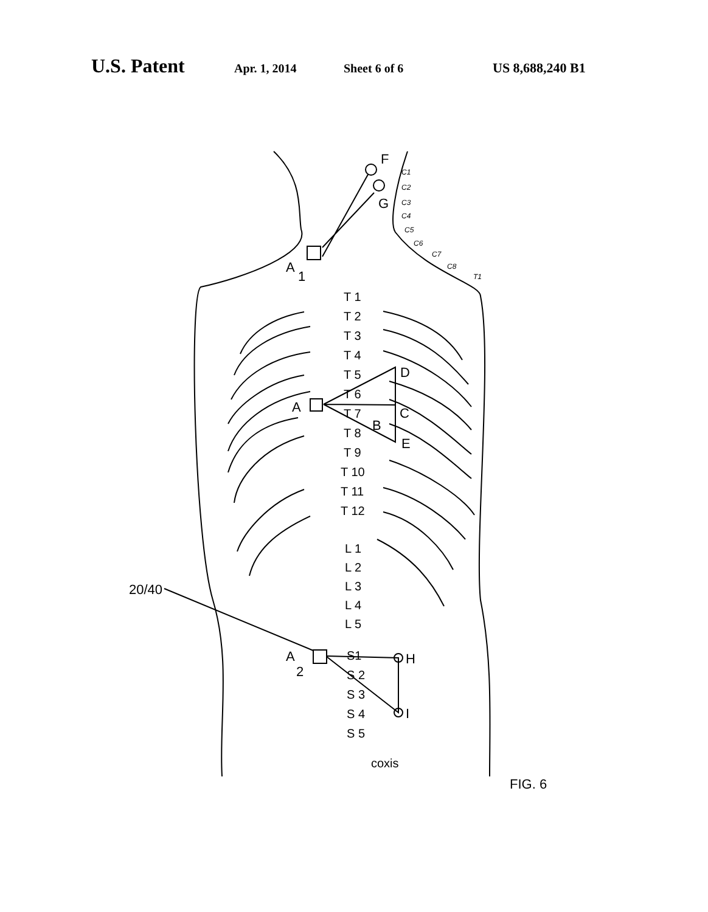U.S. Patent Apr. 1, 2014 Sheet 6 of 6 US 8,688,240 B1
F
G
A
1
A
B
D
C
E
20/40
A
2
H
I
T 1
T 2
T 3
T 4
T 5
T 6
T 7
T 8
T 9
T 10
T 11
T 12
L 1
L 2
L 3
L 4
L 5
S1
S 2
S 3
S 4
S 5
coxis
C1
C2
C3
C4
C5
C6
C7
C8
T1
FIG. 6